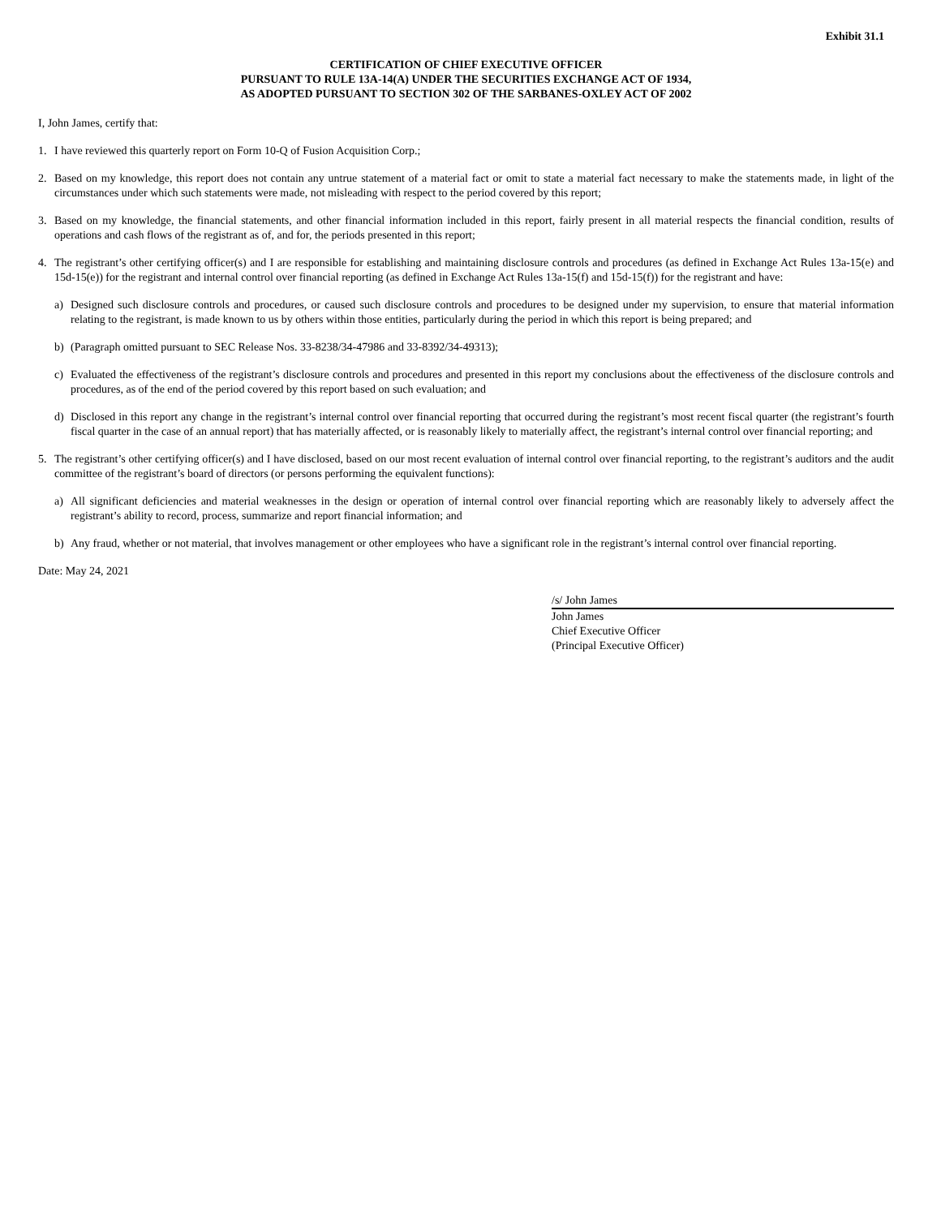Exhibit 31.1
CERTIFICATION OF CHIEF EXECUTIVE OFFICER
PURSUANT TO RULE 13A-14(A) UNDER THE SECURITIES EXCHANGE ACT OF 1934,
AS ADOPTED PURSUANT TO SECTION 302 OF THE SARBANES-OXLEY ACT OF 2002
I, John James, certify that:
1. I have reviewed this quarterly report on Form 10-Q of Fusion Acquisition Corp.;
2. Based on my knowledge, this report does not contain any untrue statement of a material fact or omit to state a material fact necessary to make the statements made, in light of the circumstances under which such statements were made, not misleading with respect to the period covered by this report;
3. Based on my knowledge, the financial statements, and other financial information included in this report, fairly present in all material respects the financial condition, results of operations and cash flows of the registrant as of, and for, the periods presented in this report;
4. The registrant’s other certifying officer(s) and I are responsible for establishing and maintaining disclosure controls and procedures (as defined in Exchange Act Rules 13a-15(e) and 15d-15(e)) for the registrant and internal control over financial reporting (as defined in Exchange Act Rules 13a-15(f) and 15d-15(f)) for the registrant and have:
a) Designed such disclosure controls and procedures, or caused such disclosure controls and procedures to be designed under my supervision, to ensure that material information relating to the registrant, is made known to us by others within those entities, particularly during the period in which this report is being prepared; and
b) (Paragraph omitted pursuant to SEC Release Nos. 33-8238/34-47986 and 33-8392/34-49313);
c) Evaluated the effectiveness of the registrant’s disclosure controls and procedures and presented in this report my conclusions about the effectiveness of the disclosure controls and procedures, as of the end of the period covered by this report based on such evaluation; and
d) Disclosed in this report any change in the registrant’s internal control over financial reporting that occurred during the registrant’s most recent fiscal quarter (the registrant’s fourth fiscal quarter in the case of an annual report) that has materially affected, or is reasonably likely to materially affect, the registrant’s internal control over financial reporting; and
5. The registrant’s other certifying officer(s) and I have disclosed, based on our most recent evaluation of internal control over financial reporting, to the registrant’s auditors and the audit committee of the registrant’s board of directors (or persons performing the equivalent functions):
a) All significant deficiencies and material weaknesses in the design or operation of internal control over financial reporting which are reasonably likely to adversely affect the registrant’s ability to record, process, summarize and report financial information; and
b) Any fraud, whether or not material, that involves management or other employees who have a significant role in the registrant’s internal control over financial reporting.
Date: May 24, 2021
/s/ John James
John James
Chief Executive Officer
(Principal Executive Officer)